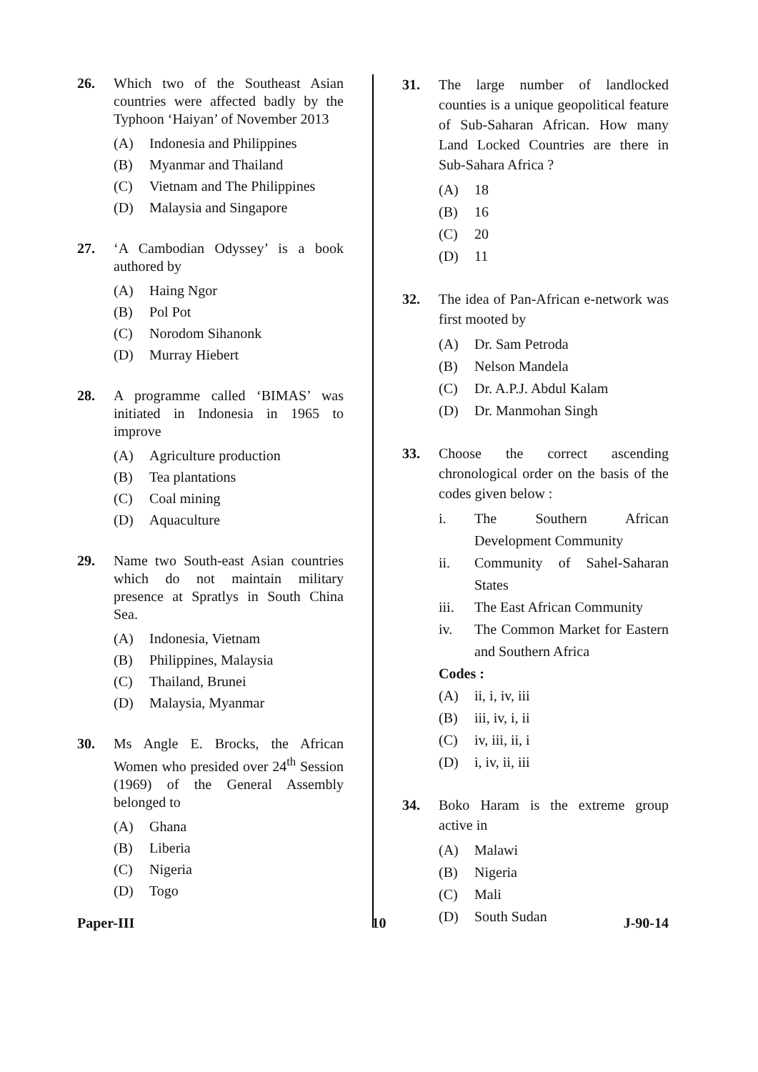26. Which two of the Southeast Asian countries were affected badly by the Typhoon ‘Haiyan’ of November 2013
(A) Indonesia and Philippines
(B) Myanmar and Thailand
(C) Vietnam and The Philippines
(D) Malaysia and Singapore
27. ‘A Cambodian Odyssey’ is a book authored by
(A) Haing Ngor
(B) Pol Pot
(C) Norodom Sihanonk
(D) Murray Hiebert
28. A programme called ‘BIMAS’ was initiated in Indonesia in 1965 to improve
(A) Agriculture production
(B) Tea plantations
(C) Coal mining
(D) Aquaculture
29. Name two South-east Asian countries which do not maintain military presence at Spratlys in South China Sea.
(A) Indonesia, Vietnam
(B) Philippines, Malaysia
(C) Thailand, Brunei
(D) Malaysia, Myanmar
30. Ms Angle E. Brocks, the African Women who presided over 24<sup>th</sup> Session (1969) of the General Assembly belonged to
(A) Ghana
(B) Liberia
(C) Nigeria
(D) Togo
31. The large number of landlocked counties is a unique geopolitical feature of Sub-Saharan African. How many Land Locked Countries are there in Sub-Sahara Africa ?
(A) 18
(B) 16
(C) 20
(D) 11
32. The idea of Pan-African e-network was first mooted by
(A) Dr. Sam Petroda
(B) Nelson Mandela
(C) Dr. A.P.J. Abdul Kalam
(D) Dr. Manmohan Singh
33. Choose the correct ascending chronological order on the basis of the codes given below :
i. The Southern African Development Community
ii. Community of Sahel-Saharan States
iii. The East African Community
iv. The Common Market for Eastern and Southern Africa
Codes :
(A) ii, i, iv, iii
(B) iii, iv, i, ii
(C) iv, iii, ii, i
(D) i, iv, ii, iii
34. Boko Haram is the extreme group active in
(A) Malawi
(B) Nigeria
(C) Mali
(D) South Sudan
Paper-III 10 J-90-14